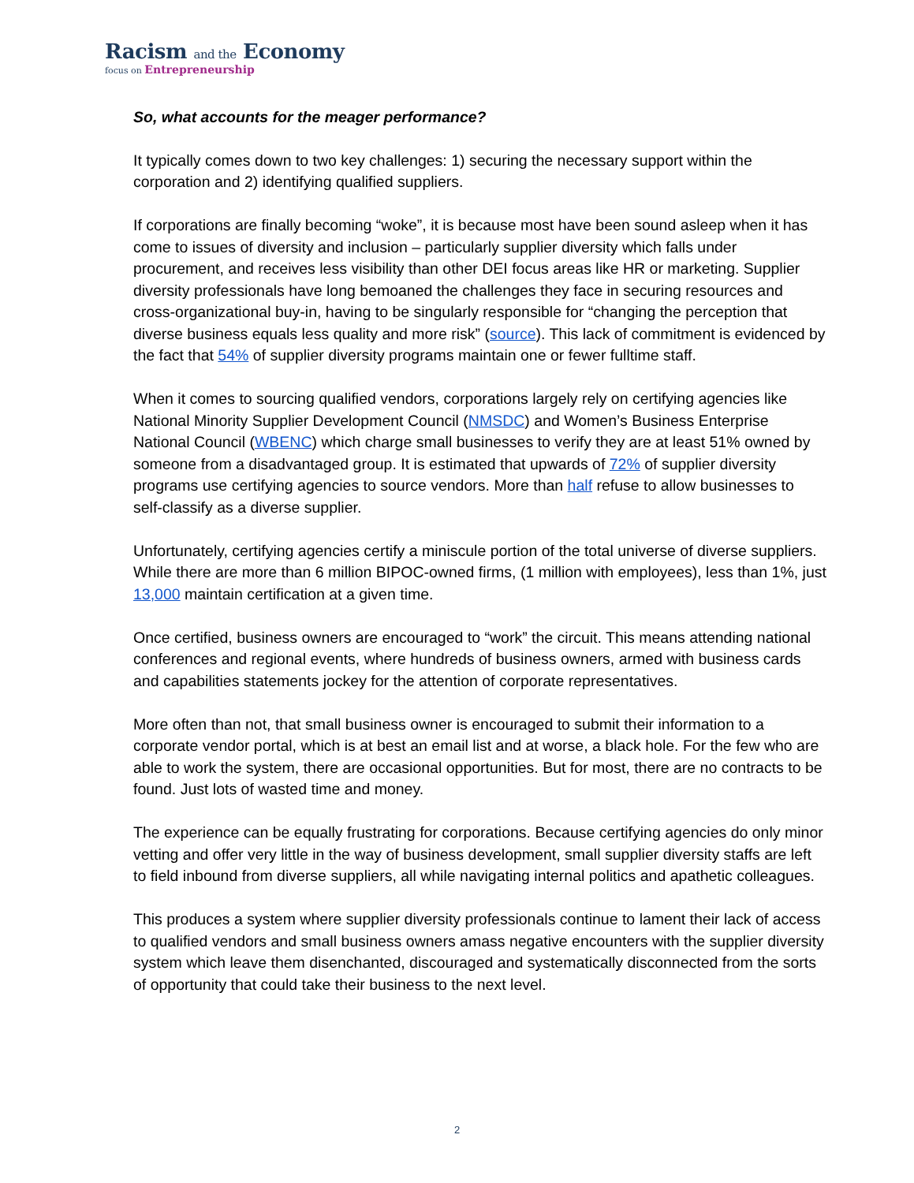Racism and the Economy
focus on Entrepreneurship
So, what accounts for the meager performance?
It typically comes down to two key challenges: 1) securing the necessary support within the corporation and 2) identifying qualified suppliers.
If corporations are finally becoming “woke”, it is because most have been sound asleep when it has come to issues of diversity and inclusion – particularly supplier diversity which falls under procurement, and receives less visibility than other DEI focus areas like HR or marketing. Supplier diversity professionals have long bemoaned the challenges they face in securing resources and cross-organizational buy-in, having to be singularly responsible for “changing the perception that diverse business equals less quality and more risk” (source). This lack of commitment is evidenced by the fact that 54% of supplier diversity programs maintain one or fewer fulltime staff.
When it comes to sourcing qualified vendors, corporations largely rely on certifying agencies like National Minority Supplier Development Council (NMSDC) and Women’s Business Enterprise National Council (WBENC) which charge small businesses to verify they are at least 51% owned by someone from a disadvantaged group. It is estimated that upwards of 72% of supplier diversity programs use certifying agencies to source vendors. More than half refuse to allow businesses to self-classify as a diverse supplier.
Unfortunately, certifying agencies certify a miniscule portion of the total universe of diverse suppliers. While there are more than 6 million BIPOC-owned firms, (1 million with employees), less than 1%, just 13,000 maintain certification at a given time.
Once certified, business owners are encouraged to “work” the circuit. This means attending national conferences and regional events, where hundreds of business owners, armed with business cards and capabilities statements jockey for the attention of corporate representatives.
More often than not, that small business owner is encouraged to submit their information to a corporate vendor portal, which is at best an email list and at worse, a black hole. For the few who are able to work the system, there are occasional opportunities. But for most, there are no contracts to be found. Just lots of wasted time and money.
The experience can be equally frustrating for corporations. Because certifying agencies do only minor vetting and offer very little in the way of business development, small supplier diversity staffs are left to field inbound from diverse suppliers, all while navigating internal politics and apathetic colleagues.
This produces a system where supplier diversity professionals continue to lament their lack of access to qualified vendors and small business owners amass negative encounters with the supplier diversity system which leave them disenchanted, discouraged and systematically disconnected from the sorts of opportunity that could take their business to the next level.
2